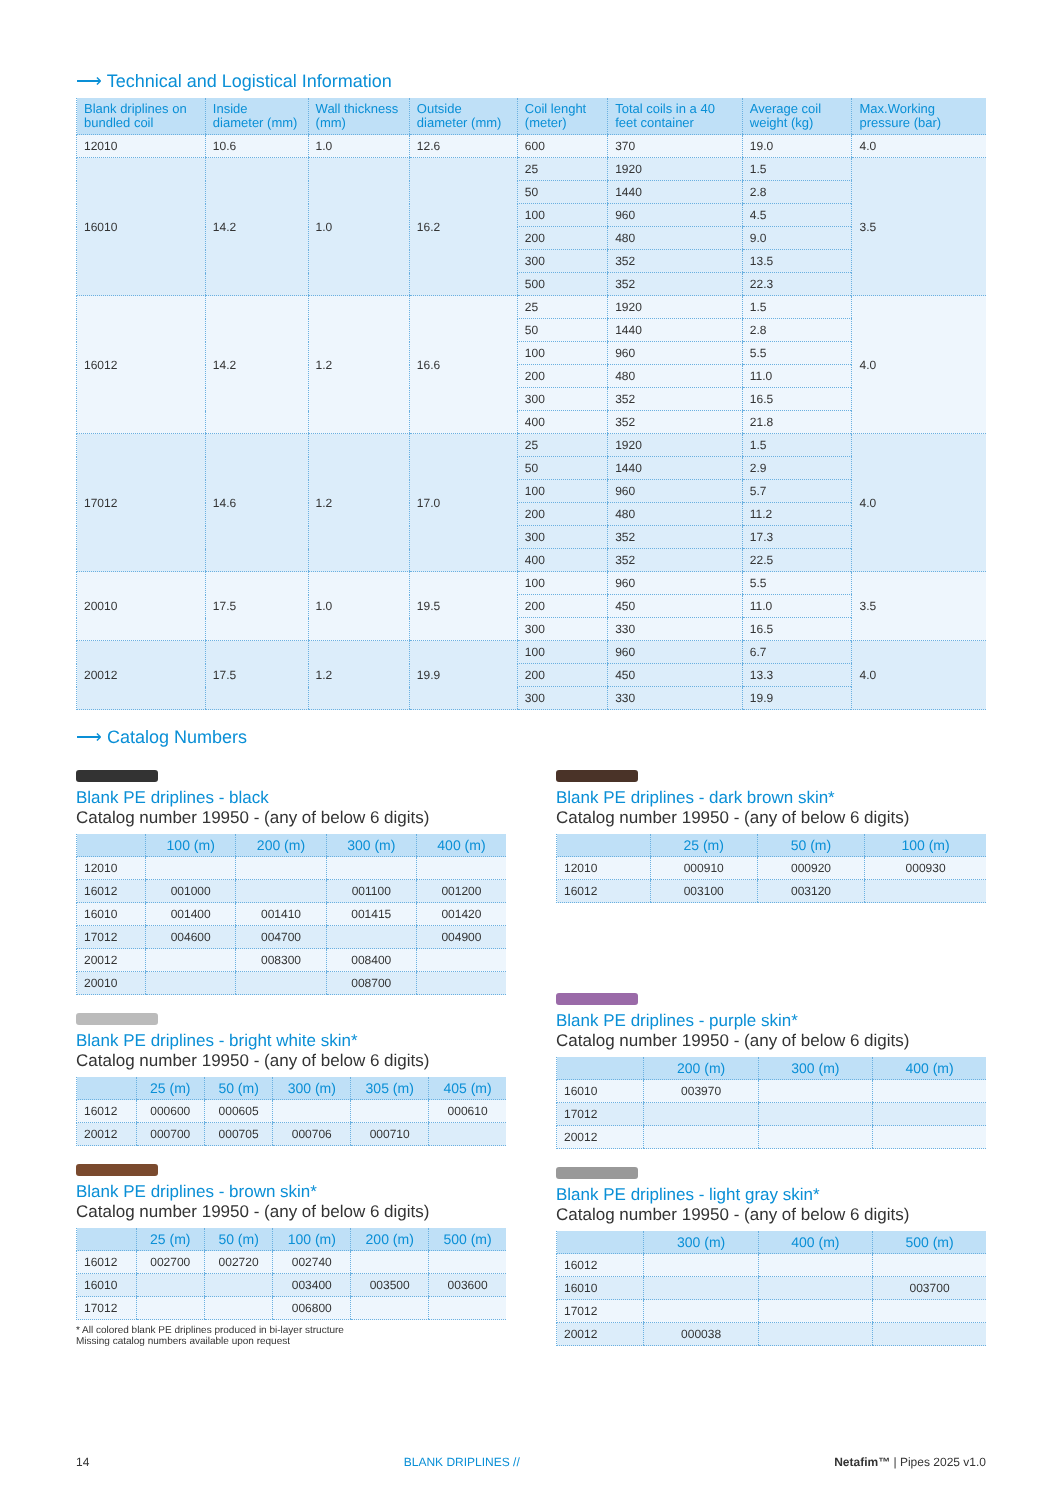⟶ Technical and Logistical Information
| Blank driplines on bundled coil | Inside diameter (mm) | Wall thickness (mm) | Outside diameter (mm) | Coil lenght (meter) | Total coils in a 40 feet container | Average coil weight (kg) | Max.Working pressure (bar) |
| --- | --- | --- | --- | --- | --- | --- | --- |
| 12010 | 10.6 | 1.0 | 12.6 | 600 | 370 | 19.0 | 4.0 |
| 16010 | 14.2 | 1.0 | 16.2 | 25 | 1920 | 1.5 | 3.5 |
| | | | | 50 | 1440 | 2.8 | |
| | | | | 100 | 960 | 4.5 | |
| | | | | 200 | 480 | 9.0 | |
| | | | | 300 | 352 | 13.5 | |
| | | | | 500 | 352 | 22.3 | |
| 16012 | 14.2 | 1.2 | 16.6 | 25 | 1920 | 1.5 | 4.0 |
| | | | | 50 | 1440 | 2.8 | |
| | | | | 100 | 960 | 5.5 | |
| | | | | 200 | 480 | 11.0 | |
| | | | | 300 | 352 | 16.5 | |
| | | | | 400 | 352 | 21.8 | |
| 17012 | 14.6 | 1.2 | 17.0 | 25 | 1920 | 1.5 | 4.0 |
| | | | | 50 | 1440 | 2.9 | |
| | | | | 100 | 960 | 5.7 | |
| | | | | 200 | 480 | 11.2 | |
| | | | | 300 | 352 | 17.3 | |
| | | | | 400 | 352 | 22.5 | |
| 20010 | 17.5 | 1.0 | 19.5 | 100 | 960 | 5.5 | 3.5 |
| | | | | 200 | 450 | 11.0 | |
| | | | | 300 | 330 | 16.5 | |
| 20012 | 17.5 | 1.2 | 19.9 | 100 | 960 | 6.7 | 4.0 |
| | | | | 200 | 450 | 13.3 | |
| | | | | 300 | 330 | 19.9 | |
⟶ Catalog Numbers
Blank PE driplines - black
Catalog number 19950 - (any of below 6 digits)
| | 100 (m) | 200 (m) | 300 (m) | 400 (m) |
| --- | --- | --- | --- | --- |
| 12010 | | | | |
| 16012 | 001000 | | 001100 | 001200 |
| 16010 | 001400 | 001410 | 001415 | 001420 |
| 17012 | 004600 | 004700 | | 004900 |
| 20012 | | 008300 | 008400 | |
| 20010 | | | 008700 | |
Blank PE driplines - bright white skin*
Catalog number 19950 - (any of below 6 digits)
| | 25 (m) | 50 (m) | 300 (m) | 305 (m) | 405 (m) |
| --- | --- | --- | --- | --- | --- |
| 16012 | 000600 | 000605 | | | 000610 |
| 20012 | 000700 | 000705 | 000706 | 000710 | |
Blank PE driplines - brown skin*
Catalog number 19950 - (any of below 6 digits)
| | 25 (m) | 50 (m) | 100 (m) | 200 (m) | 500 (m) |
| --- | --- | --- | --- | --- | --- |
| 16012 | 002700 | 002720 | 002740 | | |
| 16010 | | | 003400 | 003500 | 003600 |
| 17012 | | | 006800 | | |
* All colored blank PE driplines produced in bi-layer structure
Missing catalog numbers available upon request
Blank PE driplines - dark brown skin*
Catalog number 19950 - (any of below 6 digits)
| | 25 (m) | 50 (m) | 100 (m) |
| --- | --- | --- | --- |
| 12010 | 000910 | 000920 | 000930 |
| 16012 | 003100 | 003120 | |
Blank PE driplines - purple skin*
Catalog number 19950 - (any of below 6 digits)
| | 200 (m) | 300 (m) | 400 (m) |
| --- | --- | --- | --- |
| 16010 | 003970 | | |
| 17012 | | | |
| 20012 | | | |
Blank PE driplines - light gray skin*
Catalog number 19950 - (any of below 6 digits)
| | 300 (m) | 400 (m) | 500 (m) |
| --- | --- | --- | --- |
| 16012 | | | |
| 16010 | | | 003700 |
| 17012 | | | |
| 20012 | 000038 | | |
14 BLANK DRIPLINES // Netafim™ | Pipes 2025 v1.0